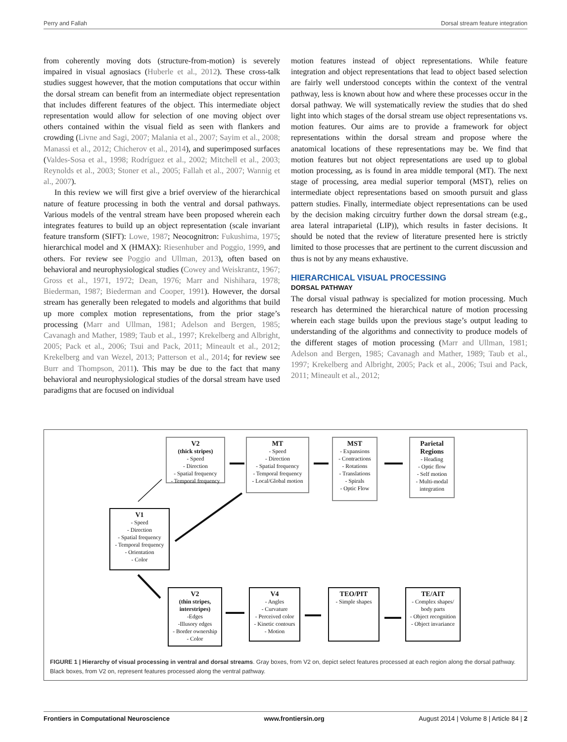Perry and Fallah Dorsal stream feature integration
from coherently moving dots (structure-from-motion) is severely impaired in visual agnosiacs (Huberle et al., 2012). These cross-talk studies suggest however, that the motion computations that occur within the dorsal stream can benefit from an intermediate object representation that includes different features of the object. This intermediate object representation would allow for selection of one moving object over others contained within the visual field as seen with flankers and crowding (Livne and Sagi, 2007; Malania et al., 2007; Sayim et al., 2008; Manassi et al., 2012; Chicherov et al., 2014), and superimposed surfaces (Valdes-Sosa et al., 1998; Rodríguez et al., 2002; Mitchell et al., 2003; Reynolds et al., 2003; Stoner et al., 2005; Fallah et al., 2007; Wannig et al., 2007).
In this review we will first give a brief overview of the hierarchical nature of feature processing in both the ventral and dorsal pathways. Various models of the ventral stream have been proposed wherein each integrates features to build up an object representation (scale invariant feature transform (SIFT): Lowe, 1987; Neocognitron: Fukushima, 1975; hierarchical model and X (HMAX): Riesenhuber and Poggio, 1999, and others. For review see Poggio and Ullman, 2013), often based on behavioral and neurophysiological studies (Cowey and Weiskrantz, 1967; Gross et al., 1971, 1972; Dean, 1976; Marr and Nishihara, 1978; Biederman, 1987; Biederman and Cooper, 1991). However, the dorsal stream has generally been relegated to models and algorithms that build up more complex motion representations, from the prior stage’s processing (Marr and Ullman, 1981; Adelson and Bergen, 1985; Cavanagh and Mather, 1989; Taub et al., 1997; Krekelberg and Albright, 2005; Pack et al., 2006; Tsui and Pack, 2011; Mineault et al., 2012; Krekelberg and van Wezel, 2013; Patterson et al., 2014; for review see Burr and Thompson, 2011). This may be due to the fact that many behavioral and neurophysiological studies of the dorsal stream have used paradigms that are focused on individual
motion features instead of object representations. While feature integration and object representations that lead to object based selection are fairly well understood concepts within the context of the ventral pathway, less is known about how and where these processes occur in the dorsal pathway. We will systematically review the studies that do shed light into which stages of the dorsal stream use object representations vs. motion features. Our aims are to provide a framework for object representations within the dorsal stream and propose where the anatomical locations of these representations may be. We find that motion features but not object representations are used up to global motion processing, as is found in area middle temporal (MT). The next stage of processing, area medial superior temporal (MST), relies on intermediate object representations based on smooth pursuit and glass pattern studies. Finally, intermediate object representations can be used by the decision making circuitry further down the dorsal stream (e.g., area lateral intraparietal (LIP)), which results in faster decisions. It should be noted that the review of literature presented here is strictly limited to those processes that are pertinent to the current discussion and thus is not by any means exhaustive.
HIERARCHICAL VISUAL PROCESSING
DORSAL PATHWAY
The dorsal visual pathway is specialized for motion processing. Much research has determined the hierarchical nature of motion processing wherein each stage builds upon the previous stage’s output leading to understanding of the algorithms and connectivity to produce models of the different stages of motion processing (Marr and Ullman, 1981; Adelson and Bergen, 1985; Cavanagh and Mather, 1989; Taub et al., 1997; Krekelberg and Albright, 2005; Pack et al., 2006; Tsui and Pack, 2011; Mineault et al., 2012;
V2
(thick stripes)
- Speed
- Direction
- Spatial frequency
- Temporal frequency
MT
- Speed
- Direction
- Spatial frequency
- Temporal frequency
- Local/Global motion
MST
- Expansions
- Contractions
- Rotations
- Translations
- Spirals
- Optic Flow
Parietal Regions
- Heading
- Optic flow
- Self motion
- Multi-modal integration
V1
- Speed
- Direction
- Spatial frequency
- Temporal frequency
- Orientation
- Color
V2
(thin stripes, interstripes)
-Edges
-Illusory edges
- Border ownership
- Color
V4
- Angles
- Curvature
- Perceived color
- Kinetic contours
- Motion
TEO/PIT
- Simple shapes
TE/AIT
- Complex shapes/ body parts
- Object recognition
- Object invariance
FIGURE 1 | Hierarchy of visual processing in ventral and dorsal streams. Gray boxes, from V2 on, depict select features processed at each region along the dorsal pathway. Black boxes, from V2 on, represent features processed along the ventral pathway.
Frontiers in Computational Neuroscience www.frontiersin.org August 2014 | Volume 8 | Article 84 | 2